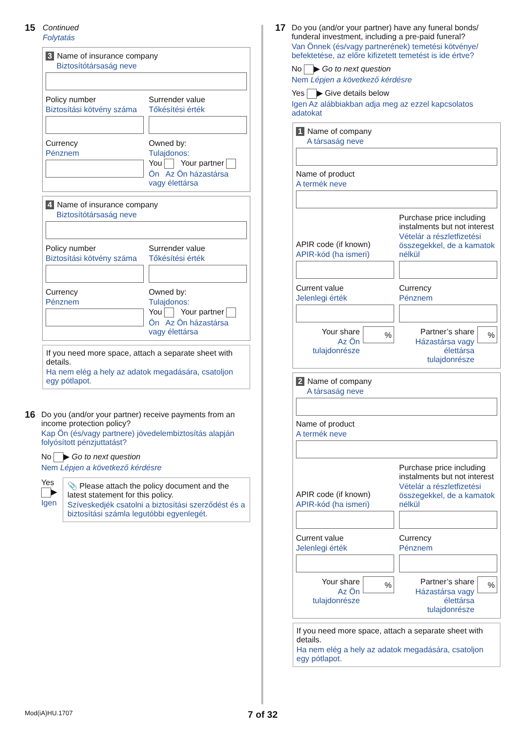15
Continued
Folytatás
3 Name of insurance company
Biztosítótársaság neve
Policy number
Biztosítási kötvény száma
Surrender value
Tőkésítési érték
Currency
Pénznem
Owned by:
Tulajdonos:
You Your partner
Ön Az Ön házastársa vagy élettársa
4 Name of insurance company
Biztosítótársaság neve
Policy number
Biztosítási kötvény száma
Surrender value
Tőkésítési érték
Currency
Pénznem
Owned by:
Tulajdonos:
You Your partner
Ön Az Ön házastársa vagy élettársa
If you need more space, attach a separate sheet with details.
Ha nem elég a hely az adatok megadására, csatoljon egy pótlapot.
16
Do you (and/or your partner) receive payments from an income protection policy?
Kap Ön (és/vagy partnere) jövedelembiztosítás alapján folyósított pénzjuttatást?
No ▶ Go to next question
Nem Lépjen a következő kérdésre
Yes ▶
Igen
📎 Please attach the policy document and the latest statement for this policy.
Szíveskedjék csatolni a biztosítási szerződést és a biztosítási számla legutóbbi egyenlegét.
17
Do you (and/or your partner) have any funeral bonds/ funderal investment, including a pre-paid funeral?
Van Önnek (és/vagy partnerének) temetési kötvénye/ befektetése, az előre kifizetett temetést is ide értve?
No ▶ Go to next question
Nem Lépjen a következő kérdésre
Yes ▶ Give details below
Igen Az alábbiakban adja meg az ezzel kapcsolatos adatokat
1 Name of company
A társaság neve
Name of product
A termék neve
APIR code (if known)
APIR-kód (ha ismeri)
Purchase price including instalments but not interest
Vételár a részletfizetési összegekkel, de a kamatok nélkül
Current value
Jelenlegi érték
Currency
Pénznem
Your share
Az Ön tulajdonrésze
%
Partner’s share
Házastársa vagy élettársa tulajdonrésze
%
2 Name of company
A társaság neve
Name of product
A termék neve
APIR code (if known)
APIR-kód (ha ismeri)
Purchase price including instalments but not interest
Vételár a részletfizetési összegekkel, de a kamatok nélkül
Current value
Jelenlegi érték
Currency
Pénznem
Your share
Az Ön tulajdonrésze
%
Partner’s share
Házastársa vagy élettársa tulajdonrésze
%
If you need more space, attach a separate sheet with details.
Ha nem elég a hely az adatok megadására, csatoljon egy pótlapot.
Mod(iA)HU.1707 7 of 32